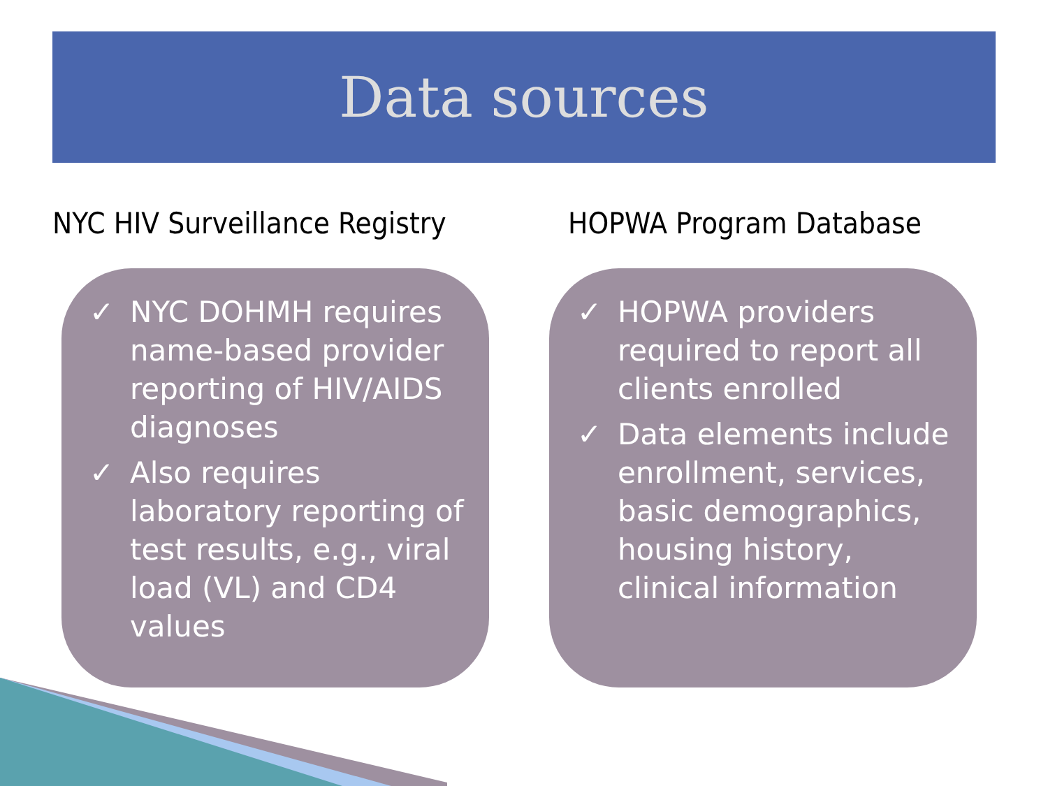Data sources
NYC HIV Surveillance Registry
✓ NYC DOHMH requires name-based provider reporting of HIV/AIDS diagnoses
✓ Also requires laboratory reporting of test results, e.g., viral load (VL) and CD4 values
HOPWA Program Database
✓ HOPWA providers required to report all clients enrolled
✓ Data elements include enrollment, services, basic demographics, housing history, clinical information